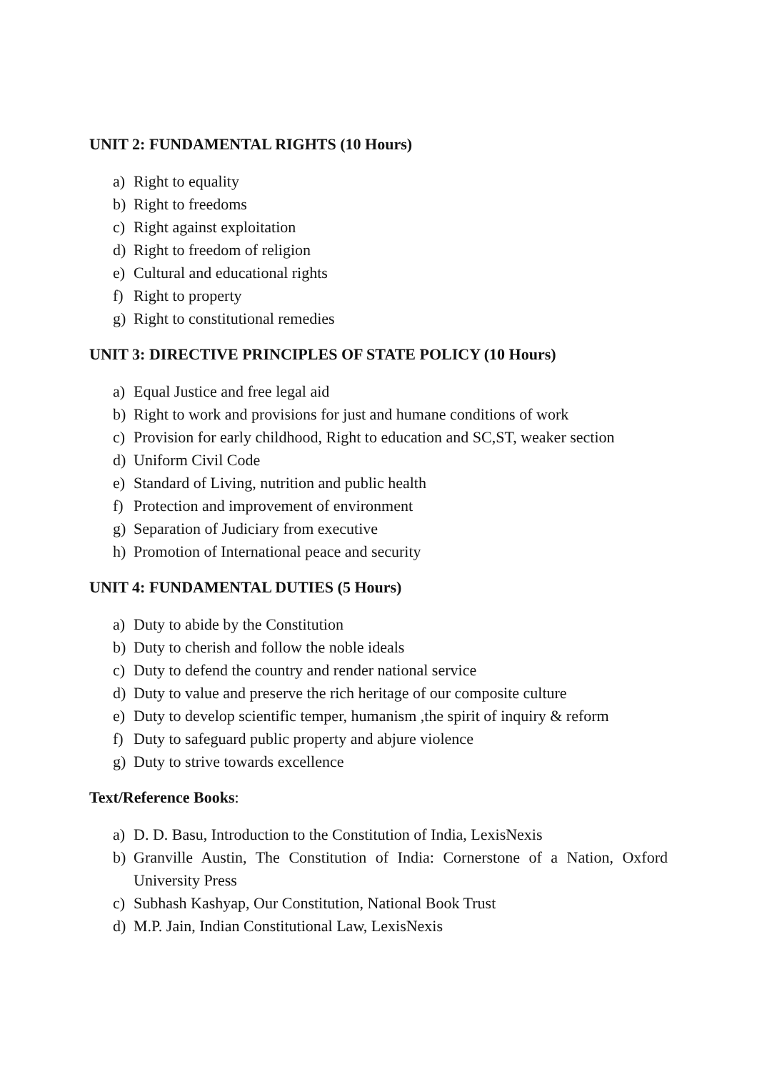UNIT 2: FUNDAMENTAL RIGHTS (10 Hours)
a) Right to equality
b) Right to freedoms
c) Right against exploitation
d) Right to freedom of religion
e) Cultural and educational rights
f) Right to property
g) Right to constitutional remedies
UNIT 3: DIRECTIVE PRINCIPLES OF STATE POLICY (10 Hours)
a) Equal Justice and free legal aid
b) Right to work and provisions for just and humane conditions of work
c) Provision for early childhood, Right to education and SC,ST, weaker section
d) Uniform Civil Code
e) Standard of Living, nutrition and public health
f) Protection and improvement of environment
g) Separation of Judiciary from executive
h) Promotion of International peace and security
UNIT 4: FUNDAMENTAL DUTIES (5 Hours)
a) Duty to abide by the Constitution
b) Duty to cherish and follow the noble ideals
c) Duty to defend the country and render national service
d) Duty to value and preserve the rich heritage of our composite culture
e) Duty to develop scientific temper, humanism ,the spirit of inquiry & reform
f) Duty to safeguard public property and abjure violence
g) Duty to strive towards excellence
Text/Reference Books:
a) D. D. Basu, Introduction to the Constitution of India, LexisNexis
b) Granville Austin, The Constitution of India: Cornerstone of a Nation, Oxford University Press
c) Subhash Kashyap, Our Constitution, National Book Trust
d) M.P. Jain, Indian Constitutional Law, LexisNexis